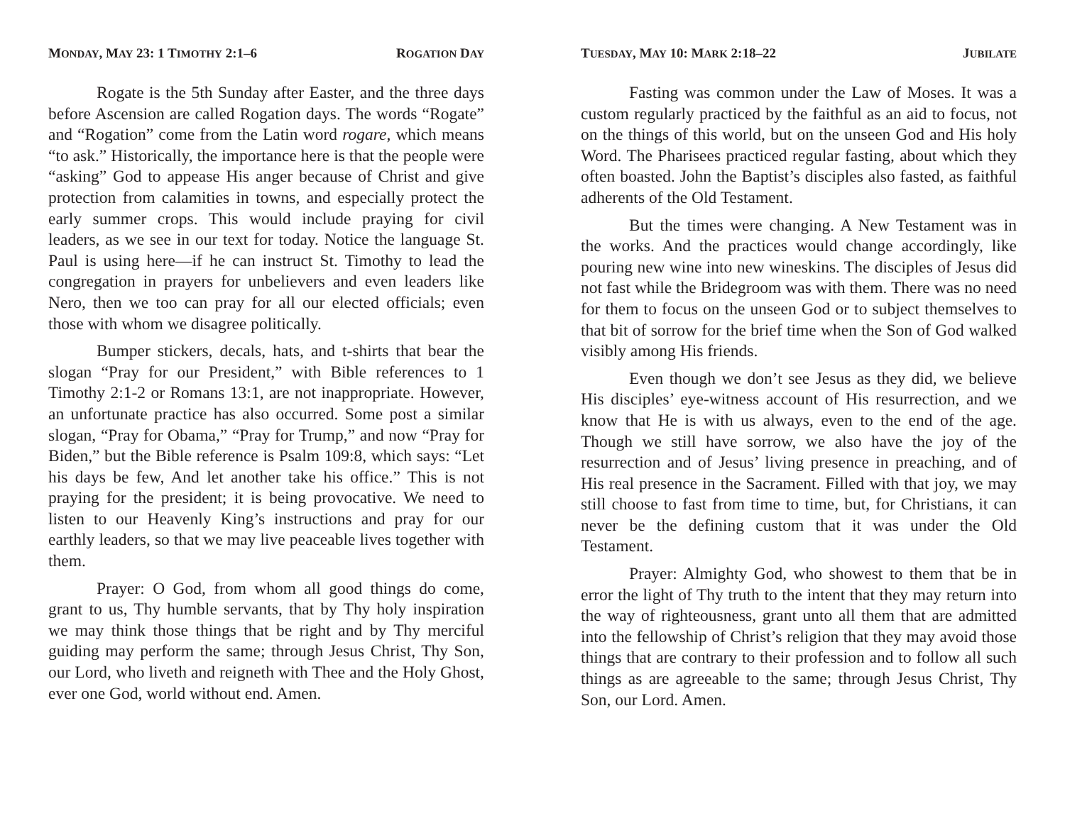MONDAY, MAY 23: 1 TIMOTHY 2:1–6 ROGATION DAY
Rogate is the 5th Sunday after Easter, and the three days before Ascension are called Rogation days. The words “Rogate” and “Rogation” come from the Latin word rogare, which means “to ask.” Historically, the importance here is that the people were “asking” God to appease His anger because of Christ and give protection from calamities in towns, and especially protect the early summer crops. This would include praying for civil leaders, as we see in our text for today. Notice the language St. Paul is using here—if he can instruct St. Timothy to lead the congregation in prayers for unbelievers and even leaders like Nero, then we too can pray for all our elected officials; even those with whom we disagree politically.
Bumper stickers, decals, hats, and t-shirts that bear the slogan “Pray for our President,” with Bible references to 1 Timothy 2:1-2 or Romans 13:1, are not inappropriate. However, an unfortunate practice has also occurred. Some post a similar slogan, “Pray for Obama,” “Pray for Trump,” and now “Pray for Biden,” but the Bible reference is Psalm 109:8, which says: “Let his days be few, And let another take his office.” This is not praying for the president; it is being provocative. We need to listen to our Heavenly King’s instructions and pray for our earthly leaders, so that we may live peaceable lives together with them.
Prayer: O God, from whom all good things do come, grant to us, Thy humble servants, that by Thy holy inspiration we may think those things that be right and by Thy merciful guiding may perform the same; through Jesus Christ, Thy Son, our Lord, who liveth and reigneth with Thee and the Holy Ghost, ever one God, world without end. Amen.
TUESDAY, MAY 10: MARK 2:18–22 JUBILATE
Fasting was common under the Law of Moses. It was a custom regularly practiced by the faithful as an aid to focus, not on the things of this world, but on the unseen God and His holy Word. The Pharisees practiced regular fasting, about which they often boasted. John the Baptist’s disciples also fasted, as faithful adherents of the Old Testament.
But the times were changing. A New Testament was in the works. And the practices would change accordingly, like pouring new wine into new wineskins. The disciples of Jesus did not fast while the Bridegroom was with them. There was no need for them to focus on the unseen God or to subject themselves to that bit of sorrow for the brief time when the Son of God walked visibly among His friends.
Even though we don’t see Jesus as they did, we believe His disciples’ eye-witness account of His resurrection, and we know that He is with us always, even to the end of the age. Though we still have sorrow, we also have the joy of the resurrection and of Jesus’ living presence in preaching, and of His real presence in the Sacrament. Filled with that joy, we may still choose to fast from time to time, but, for Christians, it can never be the defining custom that it was under the Old Testament.
Prayer: Almighty God, who showest to them that be in error the light of Thy truth to the intent that they may return into the way of righteousness, grant unto all them that are admitted into the fellowship of Christ’s religion that they may avoid those things that are contrary to their profession and to follow all such things as are agreeable to the same; through Jesus Christ, Thy Son, our Lord. Amen.